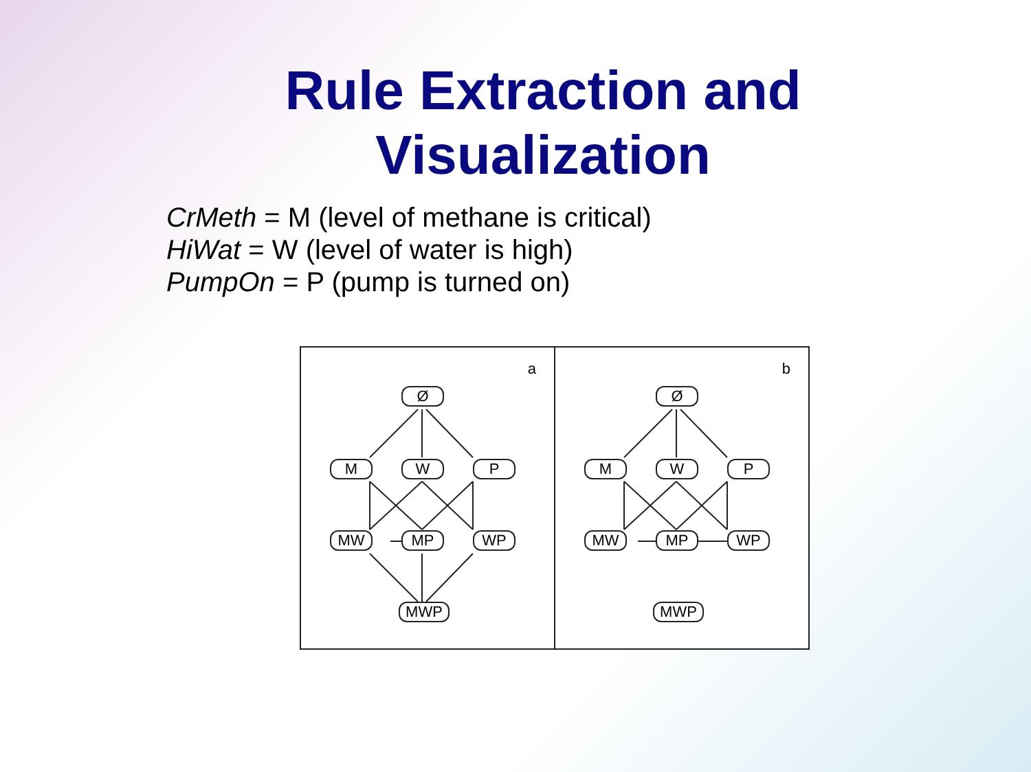Rule Extraction and
Visualization
CrMeth = M (level of methane is critical)
HiWat = W (level of water is high)
PumpOn = P (pump is turned on)
a
Ø
M W P
MW MP WP
MWP
b
Ø
M W P
MW MP WP
MWP